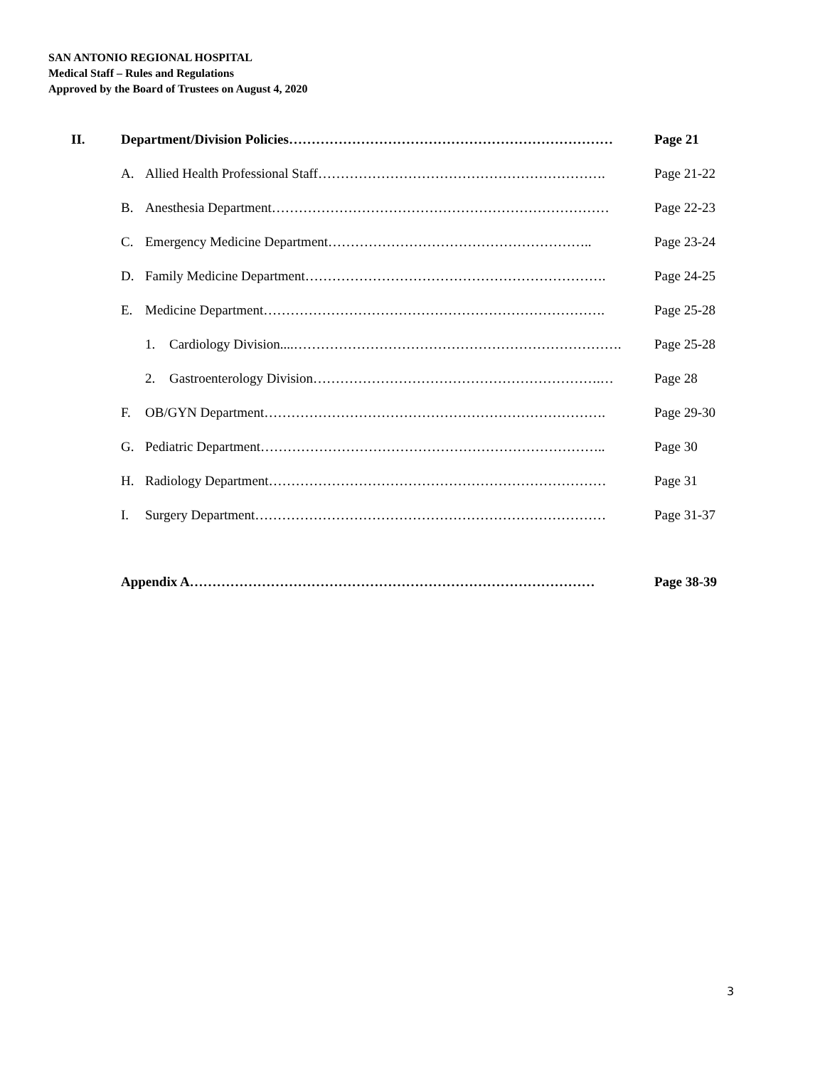SAN ANTONIO REGIONAL HOSPITAL
Medical Staff – Rules and Regulations
Approved by the Board of Trustees on August 4, 2020
| II. | Department/Division Policies……………………………………………………………… | | | Page 21 |
| | A. | Allied Health Professional Staff………………………………………………………. | | Page 21-22 |
| | B. | Anesthesia Department………………………………………………………………… | | Page 22-23 |
| | C. | Emergency Medicine Department………………………………………………….. | | Page 23-24 |
| | D. | Family Medicine Department…………………………………………………………. | | Page 24-25 |
| | E. | Medicine Department…………………………………………………………………. | | Page 25-28 |
| | | 1. | Cardiology Division....………………………………………………………………. | Page 25-28 |
| | | 2. | Gastroenterology Division……………………………………………………….… | Page 28 |
| | F. | OB/GYN Department…………………………………………………………………. | | Page 29-30 |
| | G. | Pediatric Department………………………………………………………………….. | | Page 30 |
| | H. | Radiology Department………………………………………………………………… | | Page 31 |
| | I. | Surgery Department…………………………………………………………………… | | Page 31-37 |
| | Appendix A……………………………………………………………………………… | | | Page 38-39 |
3